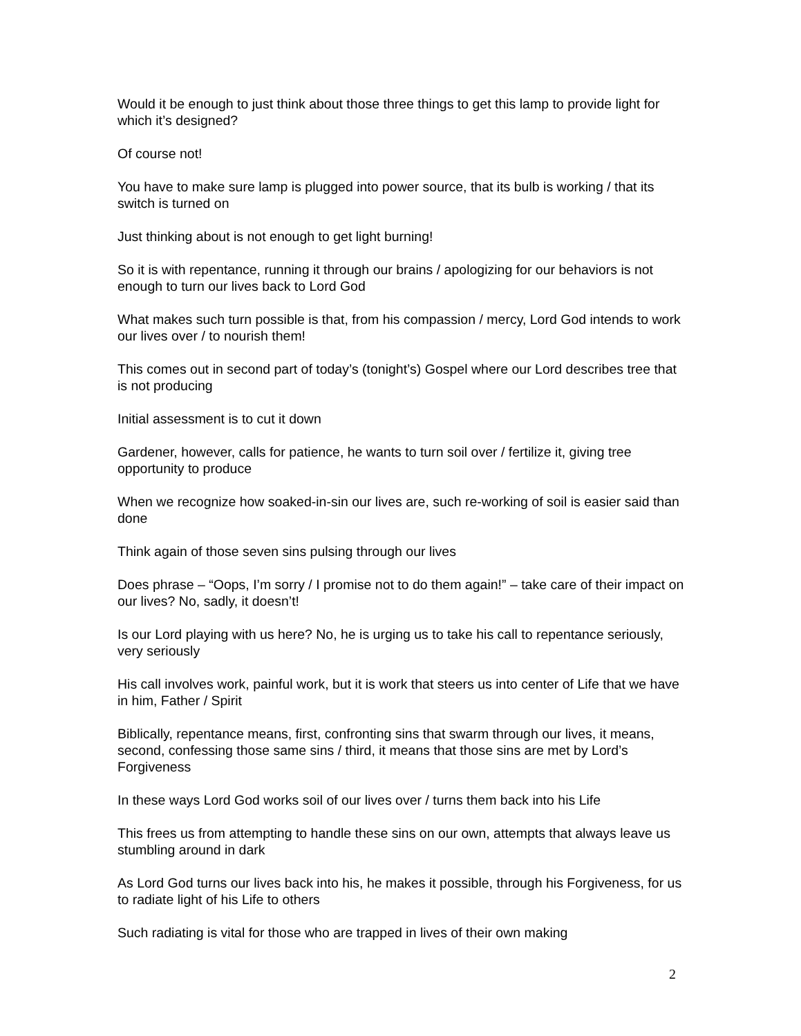Would it be enough to just think about those three things to get this lamp to provide light for which it’s designed?
Of course not!
You have to make sure lamp is plugged into power source, that its bulb is working / that its switch is turned on
Just thinking about is not enough to get light burning!
So it is with repentance, running it through our brains / apologizing for our behaviors is not enough to turn our lives back to Lord God
What makes such turn possible is that, from his compassion / mercy, Lord God intends to work our lives over / to nourish them!
This comes out in second part of today’s (tonight’s) Gospel where our Lord describes tree that is not producing
Initial assessment is to cut it down
Gardener, however, calls for patience, he wants to turn soil over / fertilize it, giving tree opportunity to produce
When we recognize how soaked-in-sin our lives are, such re-working of soil is easier said than done
Think again of those seven sins pulsing through our lives
Does phrase – “Oops, I’m sorry / I promise not to do them again!” – take care of their impact on our lives? No, sadly, it doesn’t!
Is our Lord playing with us here? No, he is urging us to take his call to repentance seriously, very seriously
His call involves work, painful work, but it is work that steers us into center of Life that we have in him, Father / Spirit
Biblically, repentance means, first, confronting sins that swarm through our lives, it means, second, confessing those same sins / third, it means that those sins are met by Lord’s Forgiveness
In these ways Lord God works soil of our lives over / turns them back into his Life
This frees us from attempting to handle these sins on our own, attempts that always leave us stumbling around in dark
As Lord God turns our lives back into his, he makes it possible, through his Forgiveness, for us to radiate light of his Life to others
Such radiating is vital for those who are trapped in lives of their own making
2